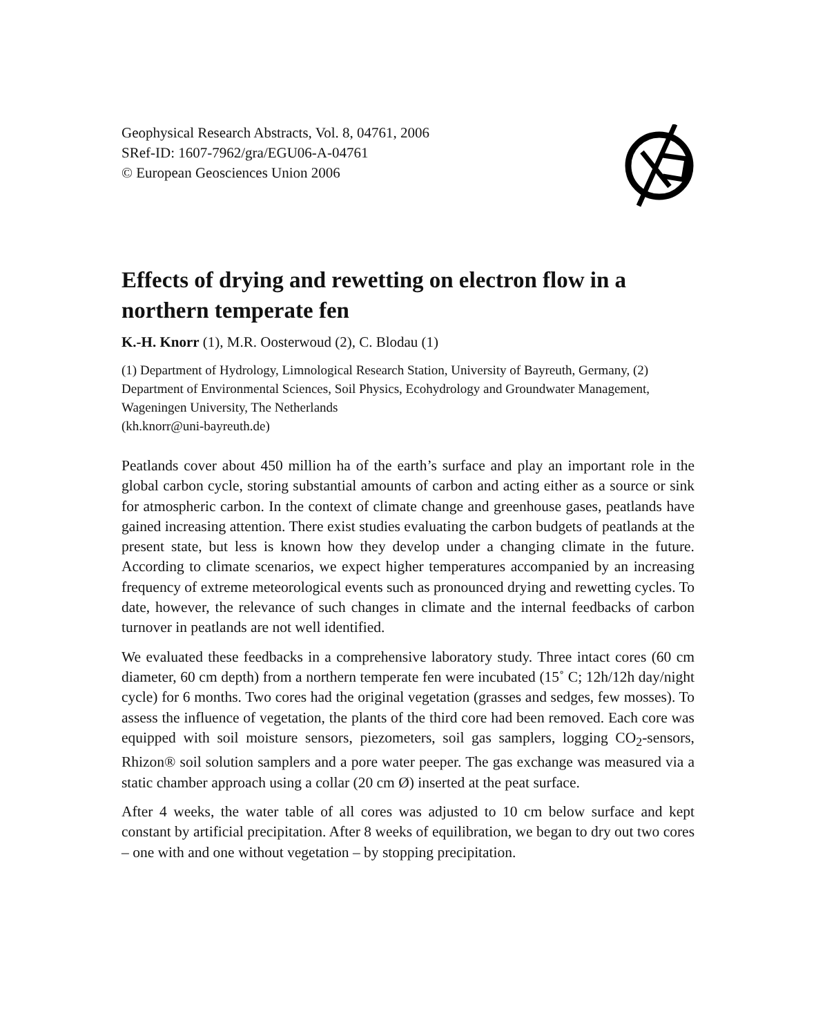Geophysical Research Abstracts, Vol. 8, 04761, 2006
SRef-ID: 1607-7962/gra/EGU06-A-04761
© European Geosciences Union 2006
Effects of drying and rewetting on electron flow in a northern temperate fen
K.-H. Knorr (1), M.R. Oosterwoud (2), C. Blodau (1)
(1) Department of Hydrology, Limnological Research Station, University of Bayreuth, Germany, (2) Department of Environmental Sciences, Soil Physics, Ecohydrology and Groundwater Management, Wageningen University, The Netherlands
(kh.knorr@uni-bayreuth.de)
Peatlands cover about 450 million ha of the earth’s surface and play an important role in the global carbon cycle, storing substantial amounts of carbon and acting either as a source or sink for atmospheric carbon. In the context of climate change and greenhouse gases, peatlands have gained increasing attention. There exist studies evaluating the carbon budgets of peatlands at the present state, but less is known how they develop under a changing climate in the future. According to climate scenarios, we expect higher temperatures accompanied by an increasing frequency of extreme meteorological events such as pronounced drying and rewetting cycles. To date, however, the relevance of such changes in climate and the internal feedbacks of carbon turnover in peatlands are not well identified.
We evaluated these feedbacks in a comprehensive laboratory study. Three intact cores (60 cm diameter, 60 cm depth) from a northern temperate fen were incubated (15˚ C; 12h/12h day/night cycle) for 6 months. Two cores had the original vegetation (grasses and sedges, few mosses). To assess the influence of vegetation, the plants of the third core had been removed. Each core was equipped with soil moisture sensors, piezometers, soil gas samplers, logging CO<sub>2</sub>-sensors, Rhizon® soil solution samplers and a pore water peeper. The gas exchange was measured via a static chamber approach using a collar (20 cm Ø) inserted at the peat surface.
After 4 weeks, the water table of all cores was adjusted to 10 cm below surface and kept constant by artificial precipitation. After 8 weeks of equilibration, we began to dry out two cores – one with and one without vegetation – by stopping precipitation.